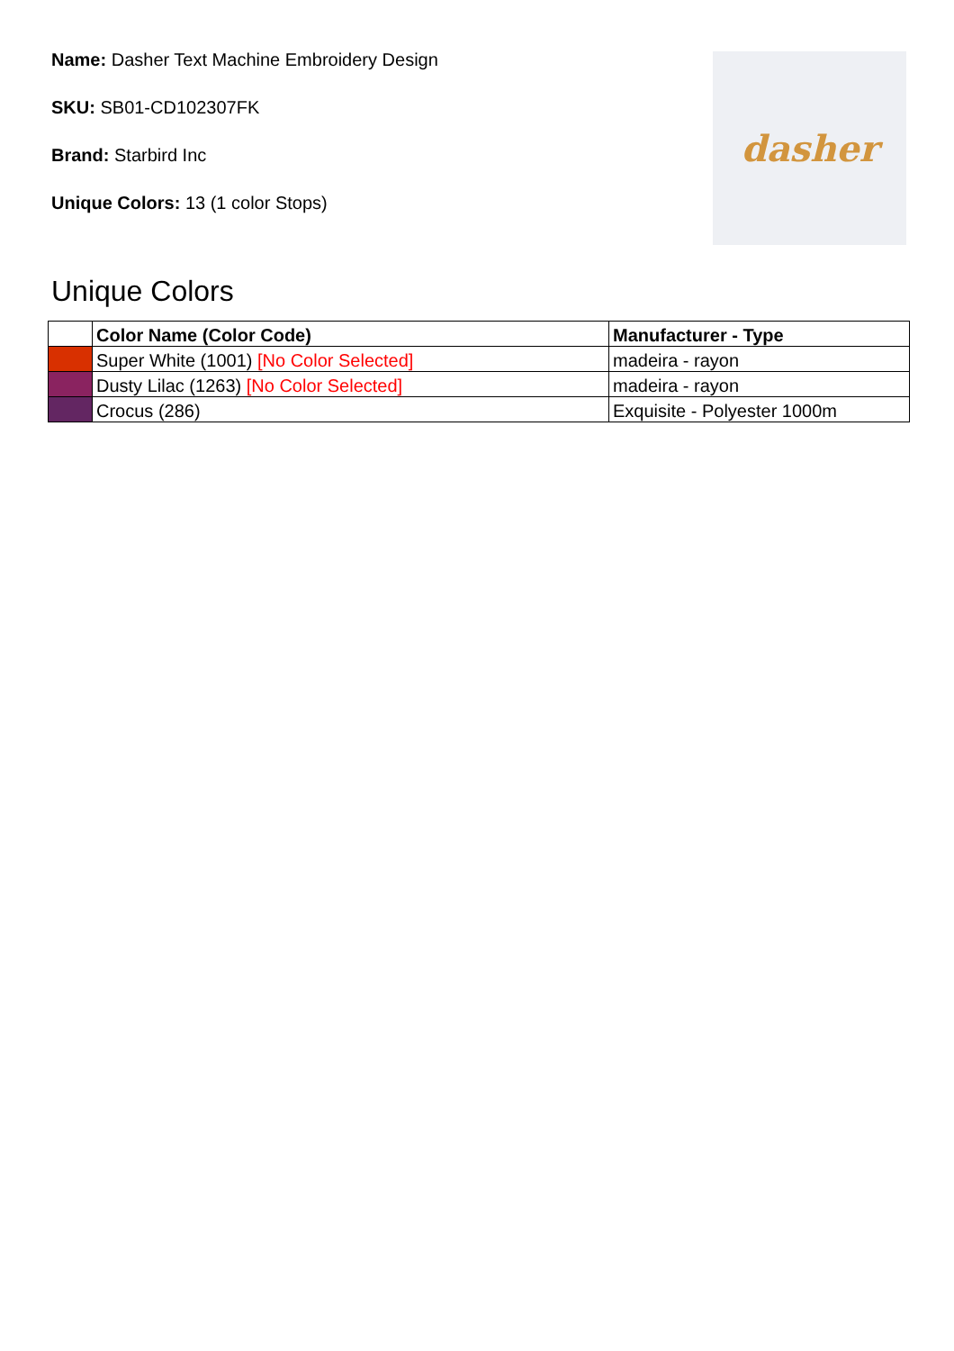Name: Dasher Text Machine Embroidery Design
SKU: SB01-CD102307FK
Brand: Starbird Inc
Unique Colors: 13 (1 color Stops)
dasher
Unique Colors
| | Color Name (Color Code) | Manufacturer - Type |
| --- | --- | --- |
| | Super White (1001) [No Color Selected] | madeira - rayon |
| | Dusty Lilac (1263) [No Color Selected] | madeira - rayon |
| | Crocus (286) | Exquisite - Polyester 1000m |